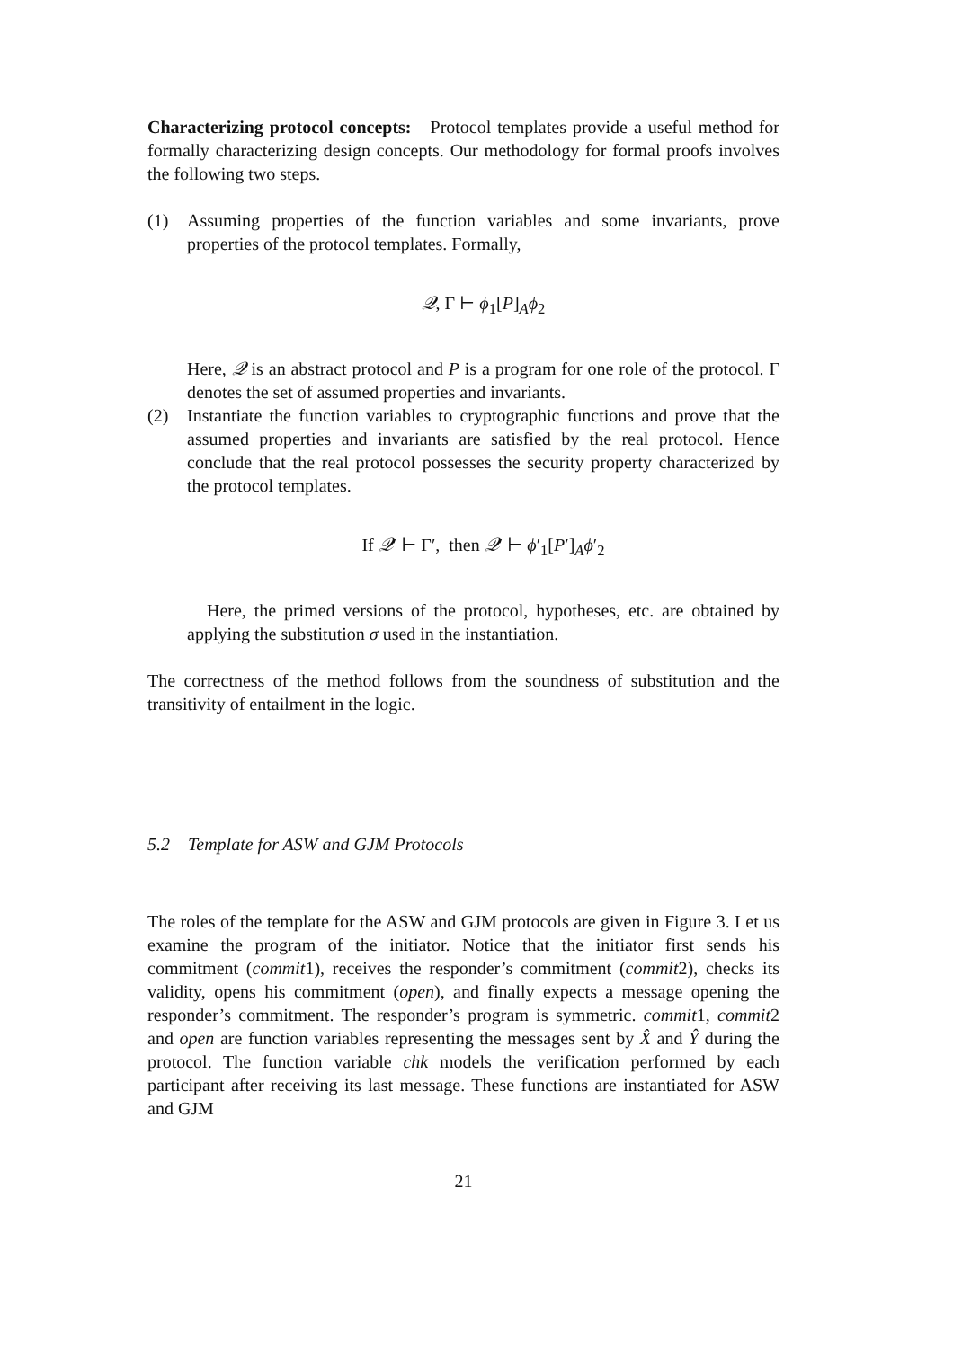Characterizing protocol concepts: Protocol templates provide a useful method for formally characterizing design concepts. Our methodology for formal proofs involves the following two steps.
(1) Assuming properties of the function variables and some invariants, prove properties of the protocol templates. Formally,
𝒬, Γ ⊢ ϕ<sub>1</sub>[P]<sub>A</sub>ϕ<sub>2</sub>
Here, 𝒬 is an abstract protocol and P is a program for one role of the protocol. Γ denotes the set of assumed properties and invariants.
(2) Instantiate the function variables to cryptographic functions and prove that the assumed properties and invariants are satisfied by the real protocol. Hence conclude that the real protocol possesses the security property characterized by the protocol templates.
If 𝒬′ ⊢ Γ′, then 𝒬′ ⊢ ϕ′<sub>1</sub>[P′]<sub>A</sub>ϕ′<sub>2</sub>
Here, the primed versions of the protocol, hypotheses, etc. are obtained by applying the substitution σ used in the instantiation.
The correctness of the method follows from the soundness of substitution and the transitivity of entailment in the logic.
5.2 Template for ASW and GJM Protocols
The roles of the template for the ASW and GJM protocols are given in Figure 3. Let us examine the program of the initiator. Notice that the initiator first sends his commitment (commit1), receives the responder’s commitment (commit2), checks its validity, opens his commitment (open), and finally expects a message opening the responder’s commitment. The responder’s program is symmetric. commit1, commit2 and open are function variables representing the messages sent by X̂ and Ŷ during the protocol. The function variable chk models the verification performed by each participant after receiving its last message. These functions are instantiated for ASW and GJM
21